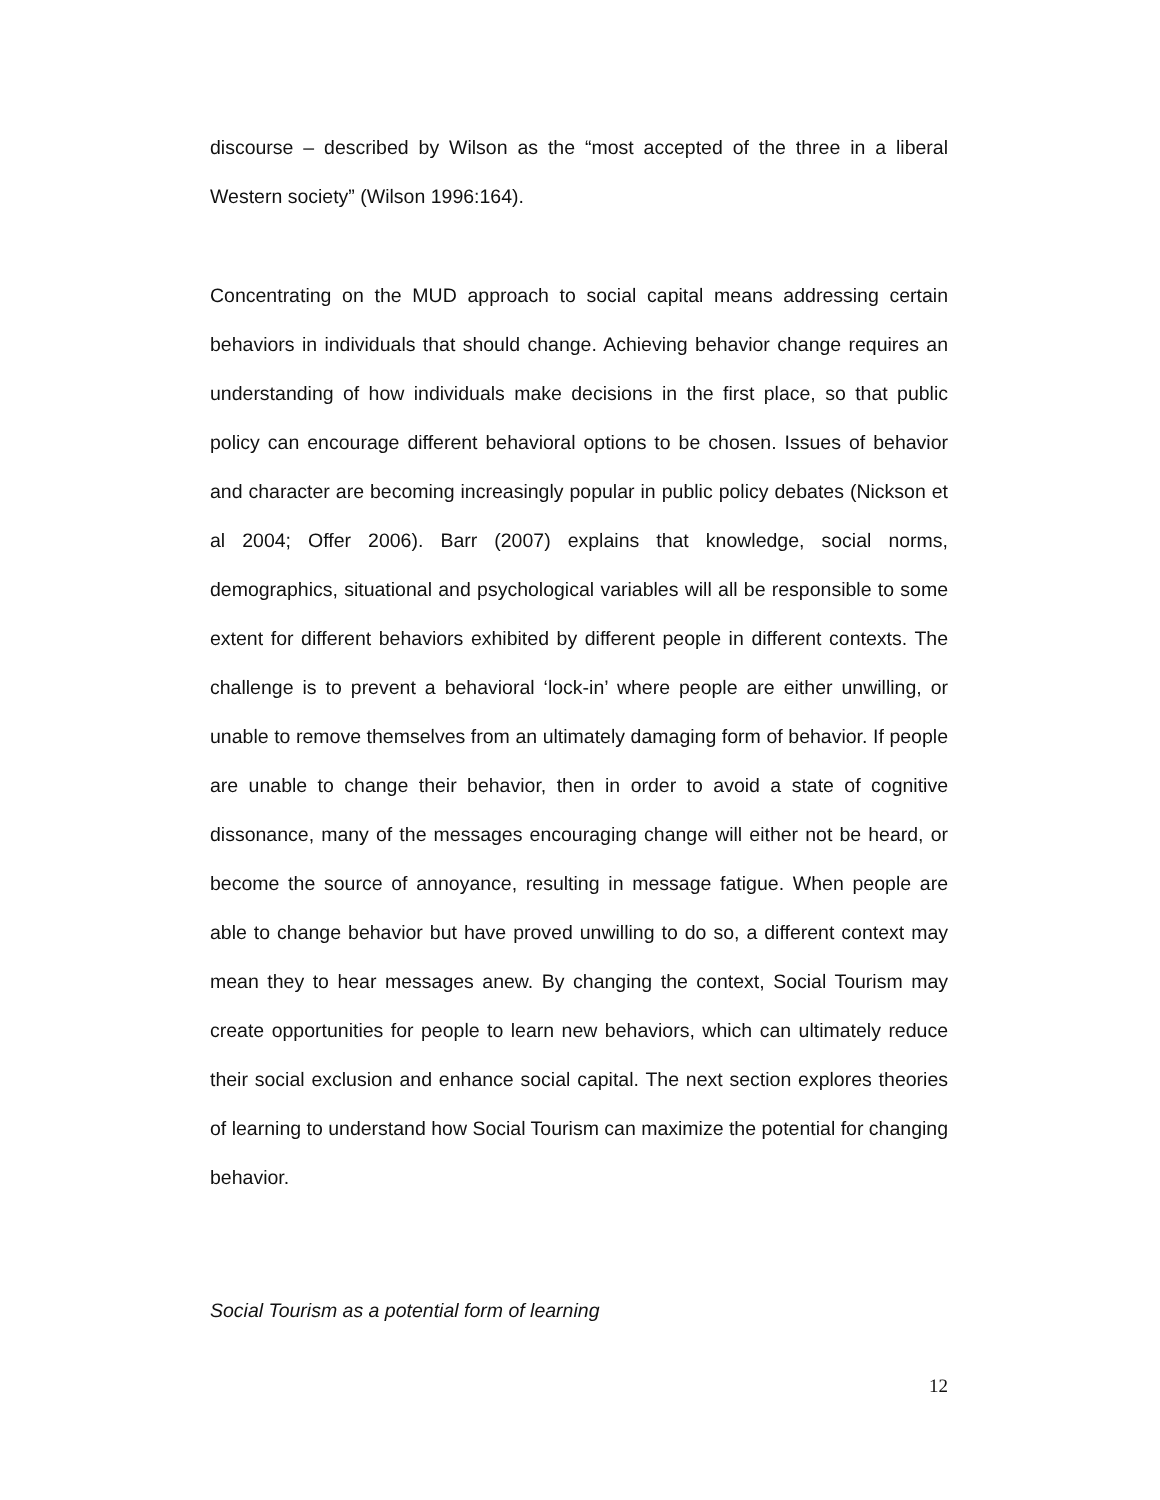discourse – described by Wilson as the “most accepted of the three in a liberal Western society” (Wilson 1996:164).
Concentrating on the MUD approach to social capital means addressing certain behaviors in individuals that should change. Achieving behavior change requires an understanding of how individuals make decisions in the first place, so that public policy can encourage different behavioral options to be chosen. Issues of behavior and character are becoming increasingly popular in public policy debates (Nickson et al 2004; Offer 2006). Barr (2007) explains that knowledge, social norms, demographics, situational and psychological variables will all be responsible to some extent for different behaviors exhibited by different people in different contexts. The challenge is to prevent a behavioral ‘lock-in’ where people are either unwilling, or unable to remove themselves from an ultimately damaging form of behavior. If people are unable to change their behavior, then in order to avoid a state of cognitive dissonance, many of the messages encouraging change will either not be heard, or become the source of annoyance, resulting in message fatigue. When people are able to change behavior but have proved unwilling to do so, a different context may mean they to hear messages anew. By changing the context, Social Tourism may create opportunities for people to learn new behaviors, which can ultimately reduce their social exclusion and enhance social capital. The next section explores theories of learning to understand how Social Tourism can maximize the potential for changing behavior.
Social Tourism as a potential form of learning
12